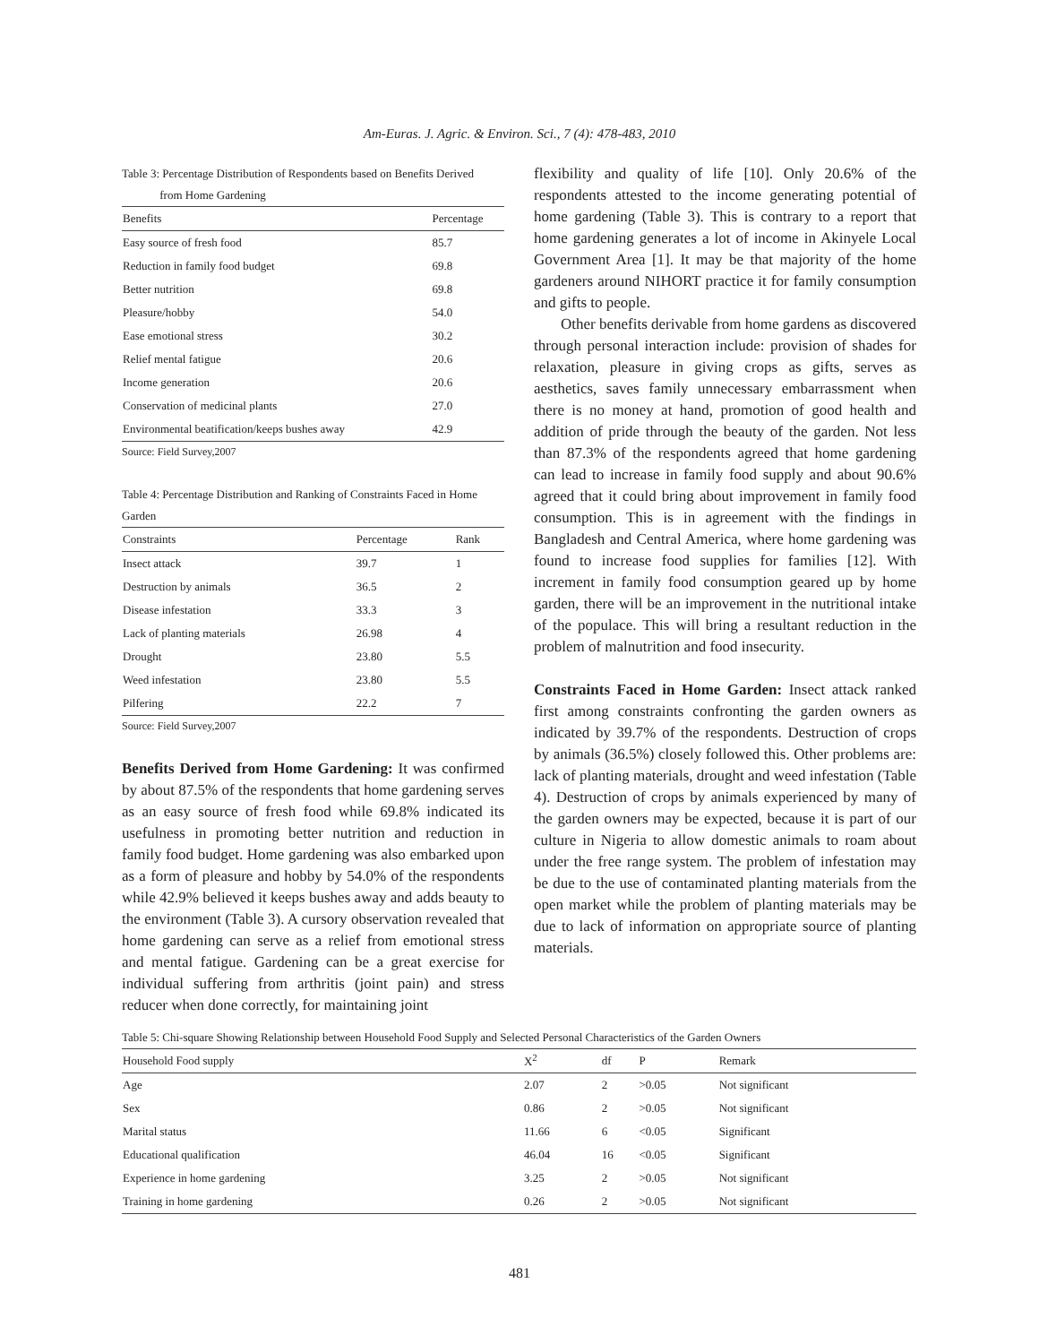Am-Euras. J. Agric. & Environ. Sci., 7 (4): 478-483, 2010
Table 3: Percentage Distribution of Respondents based on Benefits Derived
from Home Gardening
| Benefits | Percentage |
| --- | --- |
| Easy source of fresh food | 85.7 |
| Reduction in family food budget | 69.8 |
| Better nutrition | 69.8 |
| Pleasure/hobby | 54.0 |
| Ease emotional stress | 30.2 |
| Relief mental fatigue | 20.6 |
| Income generation | 20.6 |
| Conservation of medicinal plants | 27.0 |
| Environmental beatification/keeps bushes away | 42.9 |
Source: Field Survey,2007
Table 4: Percentage Distribution and Ranking of Constraints Faced in Home Garden
| Constraints | Percentage | Rank |
| --- | --- | --- |
| Insect attack | 39.7 | 1 |
| Destruction by animals | 36.5 | 2 |
| Disease infestation | 33.3 | 3 |
| Lack of planting materials | 26.98 | 4 |
| Drought | 23.80 | 5.5 |
| Weed infestation | 23.80 | 5.5 |
| Pilfering | 22.2 | 7 |
Source: Field Survey,2007
Benefits Derived from Home Gardening: It was confirmed by about 87.5% of the respondents that home gardening serves as an easy source of fresh food while 69.8% indicated its usefulness in promoting better nutrition and reduction in family food budget. Home gardening was also embarked upon as a form of pleasure and hobby by 54.0% of the respondents while 42.9% believed it keeps bushes away and adds beauty to the environment (Table 3). A cursory observation revealed that home gardening can serve as a relief from emotional stress and mental fatigue. Gardening can be a great exercise for individual suffering from arthritis (joint pain) and stress reducer when done correctly, for maintaining joint
flexibility and quality of life [10]. Only 20.6% of the respondents attested to the income generating potential of home gardening (Table 3). This is contrary to a report that home gardening generates a lot of income in Akinyele Local Government Area [1]. It may be that majority of the home gardeners around NIHORT practice it for family consumption and gifts to people.
Other benefits derivable from home gardens as discovered through personal interaction include: provision of shades for relaxation, pleasure in giving crops as gifts, serves as aesthetics, saves family unnecessary embarrassment when there is no money at hand, promotion of good health and addition of pride through the beauty of the garden. Not less than 87.3% of the respondents agreed that home gardening can lead to increase in family food supply and about 90.6% agreed that it could bring about improvement in family food consumption. This is in agreement with the findings in Bangladesh and Central America, where home gardening was found to increase food supplies for families [12]. With increment in family food consumption geared up by home garden, there will be an improvement in the nutritional intake of the populace. This will bring a resultant reduction in the problem of malnutrition and food insecurity.
Constraints Faced in Home Garden: Insect attack ranked first among constraints confronting the garden owners as indicated by 39.7% of the respondents. Destruction of crops by animals (36.5%) closely followed this. Other problems are: lack of planting materials, drought and weed infestation (Table 4). Destruction of crops by animals experienced by many of the garden owners may be expected, because it is part of our culture in Nigeria to allow domestic animals to roam about under the free range system. The problem of infestation may be due to the use of contaminated planting materials from the open market while the problem of planting materials may be due to lack of information on appropriate source of planting materials.
Table 5: Chi-square Showing Relationship between Household Food Supply and Selected Personal Characteristics of the Garden Owners
| Household Food supply | X<sup>2</sup> | df | P | Remark |
| --- | --- | --- | --- | --- |
| Age | 2.07 | 2 | >0.05 | Not significant |
| Sex | 0.86 | 2 | >0.05 | Not significant |
| Marital status | 11.66 | 6 | <0.05 | Significant |
| Educational qualification | 46.04 | 16 | <0.05 | Significant |
| Experience in home gardening | 3.25 | 2 | >0.05 | Not significant |
| Training in home gardening | 0.26 | 2 | >0.05 | Not significant |
481